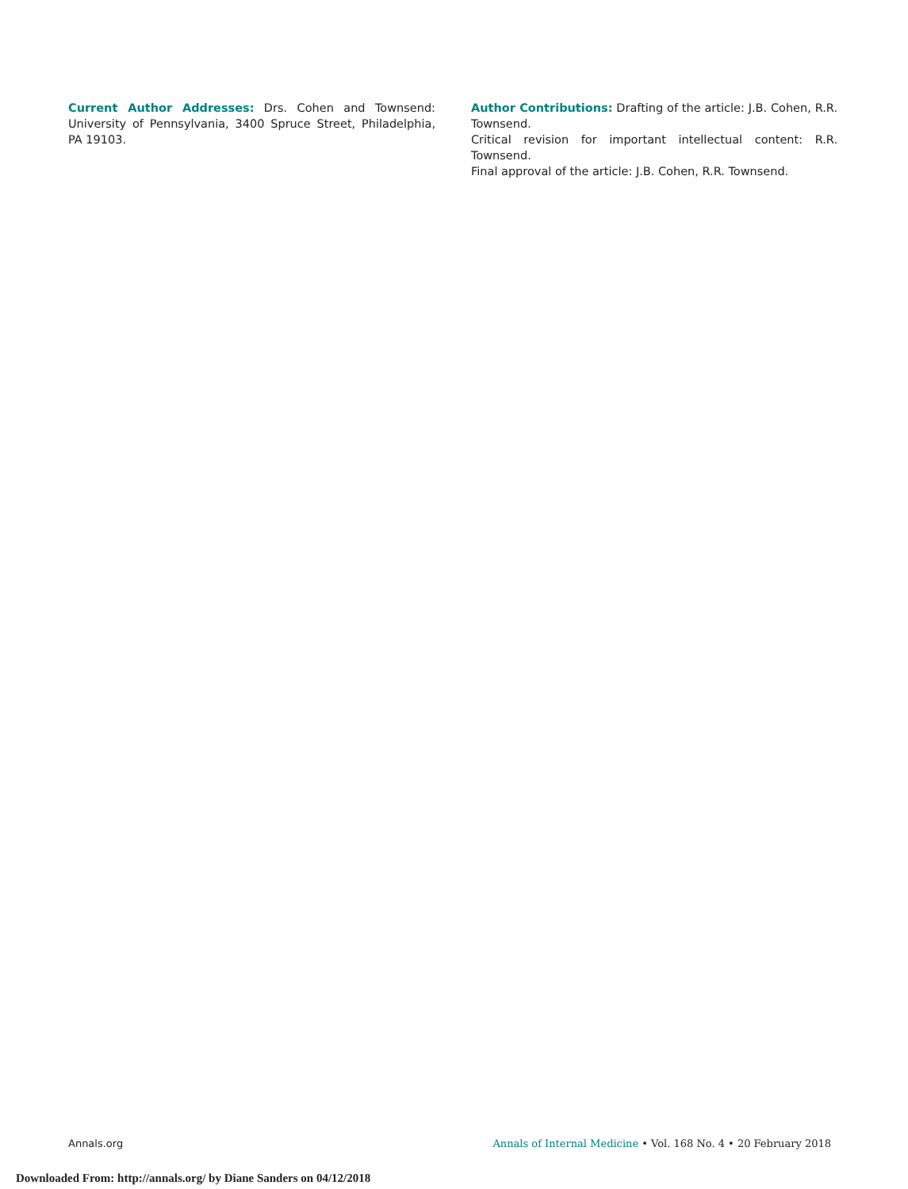Current Author Addresses: Drs. Cohen and Townsend: University of Pennsylvania, 3400 Spruce Street, Philadelphia, PA 19103.
Author Contributions: Drafting of the article: J.B. Cohen, R.R. Townsend.
Critical revision for important intellectual content: R.R. Townsend.
Final approval of the article: J.B. Cohen, R.R. Townsend.
Annals.org Annals of Internal Medicine • Vol. 168 No. 4 • 20 February 2018
Downloaded From: http://annals.org/ by Diane Sanders on 04/12/2018